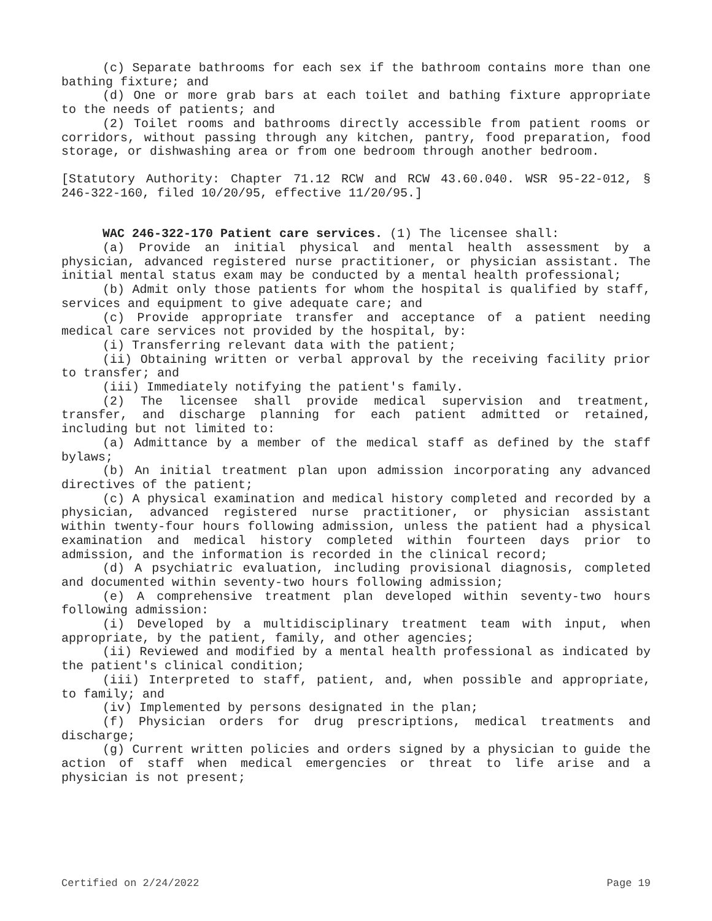(c) Separate bathrooms for each sex if the bathroom contains more than one bathing fixture; and
(d) One or more grab bars at each toilet and bathing fixture appropriate to the needs of patients; and
(2) Toilet rooms and bathrooms directly accessible from patient rooms or corridors, without passing through any kitchen, pantry, food preparation, food storage, or dishwashing area or from one bedroom through another bedroom.
[Statutory Authority: Chapter 71.12 RCW and RCW 43.60.040. WSR 95-22-012, § 246-322-160, filed 10/20/95, effective 11/20/95.]
WAC 246-322-170 Patient care services. (1) The licensee shall:
(a) Provide an initial physical and mental health assessment by a physician, advanced registered nurse practitioner, or physician assistant. The initial mental status exam may be conducted by a mental health professional;
(b) Admit only those patients for whom the hospital is qualified by staff, services and equipment to give adequate care; and
(c) Provide appropriate transfer and acceptance of a patient needing medical care services not provided by the hospital, by:
(i) Transferring relevant data with the patient;
(ii) Obtaining written or verbal approval by the receiving facility prior to transfer; and
(iii) Immediately notifying the patient's family.
(2) The licensee shall provide medical supervision and treatment, transfer, and discharge planning for each patient admitted or retained, including but not limited to:
(a) Admittance by a member of the medical staff as defined by the staff bylaws;
(b) An initial treatment plan upon admission incorporating any advanced directives of the patient;
(c) A physical examination and medical history completed and recorded by a physician, advanced registered nurse practitioner, or physician assistant within twenty-four hours following admission, unless the patient had a physical examination and medical history completed within fourteen days prior to admission, and the information is recorded in the clinical record;
(d) A psychiatric evaluation, including provisional diagnosis, completed and documented within seventy-two hours following admission;
(e) A comprehensive treatment plan developed within seventy-two hours following admission:
(i) Developed by a multidisciplinary treatment team with input, when appropriate, by the patient, family, and other agencies;
(ii) Reviewed and modified by a mental health professional as indicated by the patient's clinical condition;
(iii) Interpreted to staff, patient, and, when possible and appropriate, to family; and
(iv) Implemented by persons designated in the plan;
(f) Physician orders for drug prescriptions, medical treatments and discharge;
(g) Current written policies and orders signed by a physician to guide the action of staff when medical emergencies or threat to life arise and a physician is not present;
Certified on 2/24/2022 Page 19